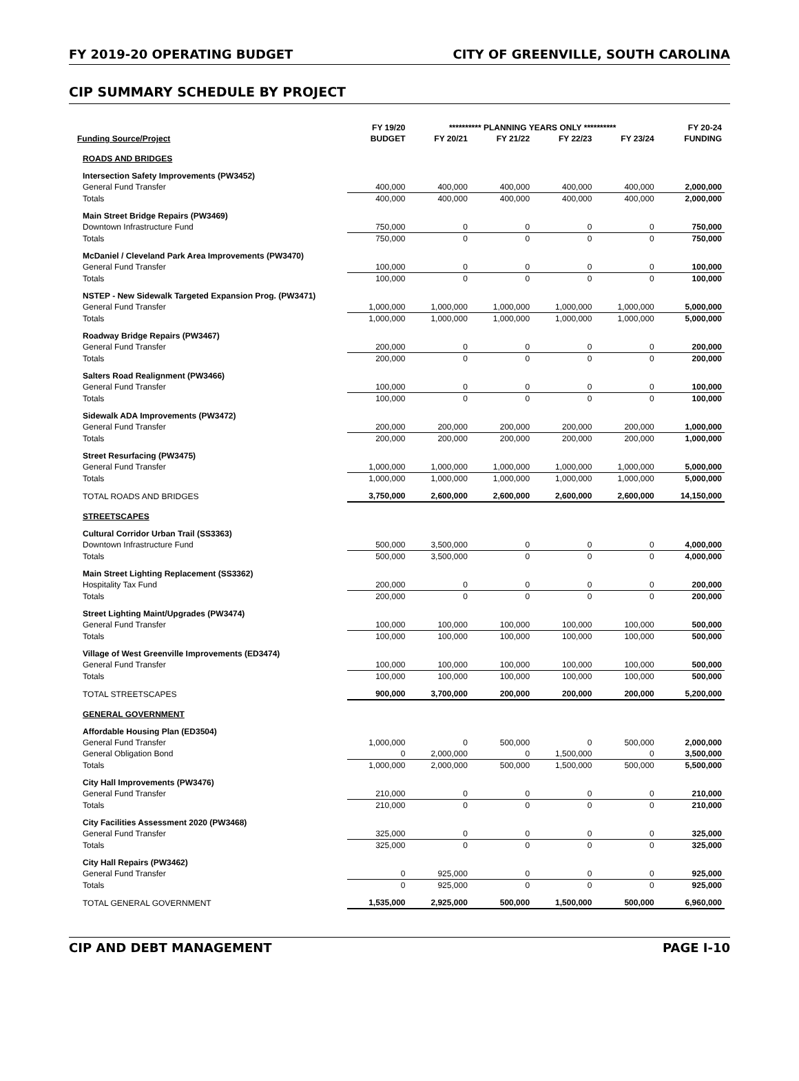FY 2019-20 OPERATING BUDGET CITY OF GREENVILLE, SOUTH CAROLINA
CIP SUMMARY SCHEDULE BY PROJECT
| | FY 19/20 | ********** PLANNING YEARS ONLY ********** | | | | FY 20-24 |
| --- | --- | --- | --- | --- | --- | --- |
| Funding Source/Project | BUDGET | FY 20/21 | FY 21/22 | FY 22/23 | FY 23/24 | FUNDING |
| ROADS AND BRIDGES | | | | | | |
| Intersection Safety Improvements (PW3452) | | | | | | |
| General Fund Transfer | 400,000 | 400,000 | 400,000 | 400,000 | 400,000 | 2,000,000 |
| Totals | 400,000 | 400,000 | 400,000 | 400,000 | 400,000 | 2,000,000 |
| Main Street Bridge Repairs (PW3469) | | | | | | |
| Downtown Infrastructure Fund | 750,000 | 0 | 0 | 0 | 0 | 750,000 |
| Totals | 750,000 | 0 | 0 | 0 | 0 | 750,000 |
| McDaniel / Cleveland Park Area Improvements (PW3470) | | | | | | |
| General Fund Transfer | 100,000 | 0 | 0 | 0 | 0 | 100,000 |
| Totals | 100,000 | 0 | 0 | 0 | 0 | 100,000 |
| NSTEP - New Sidewalk Targeted Expansion Prog. (PW3471) | | | | | | |
| General Fund Transfer | 1,000,000 | 1,000,000 | 1,000,000 | 1,000,000 | 1,000,000 | 5,000,000 |
| Totals | 1,000,000 | 1,000,000 | 1,000,000 | 1,000,000 | 1,000,000 | 5,000,000 |
| Roadway Bridge Repairs (PW3467) | | | | | | |
| General Fund Transfer | 200,000 | 0 | 0 | 0 | 0 | 200,000 |
| Totals | 200,000 | 0 | 0 | 0 | 0 | 200,000 |
| Salters Road Realignment (PW3466) | | | | | | |
| General Fund Transfer | 100,000 | 0 | 0 | 0 | 0 | 100,000 |
| Totals | 100,000 | 0 | 0 | 0 | 0 | 100,000 |
| Sidewalk ADA Improvements (PW3472) | | | | | | |
| General Fund Transfer | 200,000 | 200,000 | 200,000 | 200,000 | 200,000 | 1,000,000 |
| Totals | 200,000 | 200,000 | 200,000 | 200,000 | 200,000 | 1,000,000 |
| Street Resurfacing (PW3475) | | | | | | |
| General Fund Transfer | 1,000,000 | 1,000,000 | 1,000,000 | 1,000,000 | 1,000,000 | 5,000,000 |
| Totals | 1,000,000 | 1,000,000 | 1,000,000 | 1,000,000 | 1,000,000 | 5,000,000 |
| TOTAL ROADS AND BRIDGES | 3,750,000 | 2,600,000 | 2,600,000 | 2,600,000 | 2,600,000 | 14,150,000 |
| STREETSCAPES | | | | | | |
| Cultural Corridor Urban Trail (SS3363) | | | | | | |
| Downtown Infrastructure Fund | 500,000 | 3,500,000 | 0 | 0 | 0 | 4,000,000 |
| Totals | 500,000 | 3,500,000 | 0 | 0 | 0 | 4,000,000 |
| Main Street Lighting Replacement (SS3362) | | | | | | |
| Hospitality Tax Fund | 200,000 | 0 | 0 | 0 | 0 | 200,000 |
| Totals | 200,000 | 0 | 0 | 0 | 0 | 200,000 |
| Street Lighting Maint/Upgrades (PW3474) | | | | | | |
| General Fund Transfer | 100,000 | 100,000 | 100,000 | 100,000 | 100,000 | 500,000 |
| Totals | 100,000 | 100,000 | 100,000 | 100,000 | 100,000 | 500,000 |
| Village of West Greenville Improvements (ED3474) | | | | | | |
| General Fund Transfer | 100,000 | 100,000 | 100,000 | 100,000 | 100,000 | 500,000 |
| Totals | 100,000 | 100,000 | 100,000 | 100,000 | 100,000 | 500,000 |
| TOTAL STREETSCAPES | 900,000 | 3,700,000 | 200,000 | 200,000 | 200,000 | 5,200,000 |
| GENERAL GOVERNMENT | | | | | | |
| Affordable Housing Plan (ED3504) | | | | | | |
| General Fund Transfer | 1,000,000 | 0 | 500,000 | 0 | 500,000 | 2,000,000 |
| General Obligation Bond | 0 | 2,000,000 | 0 | 1,500,000 | 0 | 3,500,000 |
| Totals | 1,000,000 | 2,000,000 | 500,000 | 1,500,000 | 500,000 | 5,500,000 |
| City Hall Improvements (PW3476) | | | | | | |
| General Fund Transfer | 210,000 | 0 | 0 | 0 | 0 | 210,000 |
| Totals | 210,000 | 0 | 0 | 0 | 0 | 210,000 |
| City Facilities Assessment 2020 (PW3468) | | | | | | |
| General Fund Transfer | 325,000 | 0 | 0 | 0 | 0 | 325,000 |
| Totals | 325,000 | 0 | 0 | 0 | 0 | 325,000 |
| City Hall Repairs (PW3462) | | | | | | |
| General Fund Transfer | 0 | 925,000 | 0 | 0 | 0 | 925,000 |
| Totals | 0 | 925,000 | 0 | 0 | 0 | 925,000 |
| TOTAL GENERAL GOVERNMENT | 1,535,000 | 2,925,000 | 500,000 | 1,500,000 | 500,000 | 6,960,000 |
CIP AND DEBT MANAGEMENT PAGE I-10